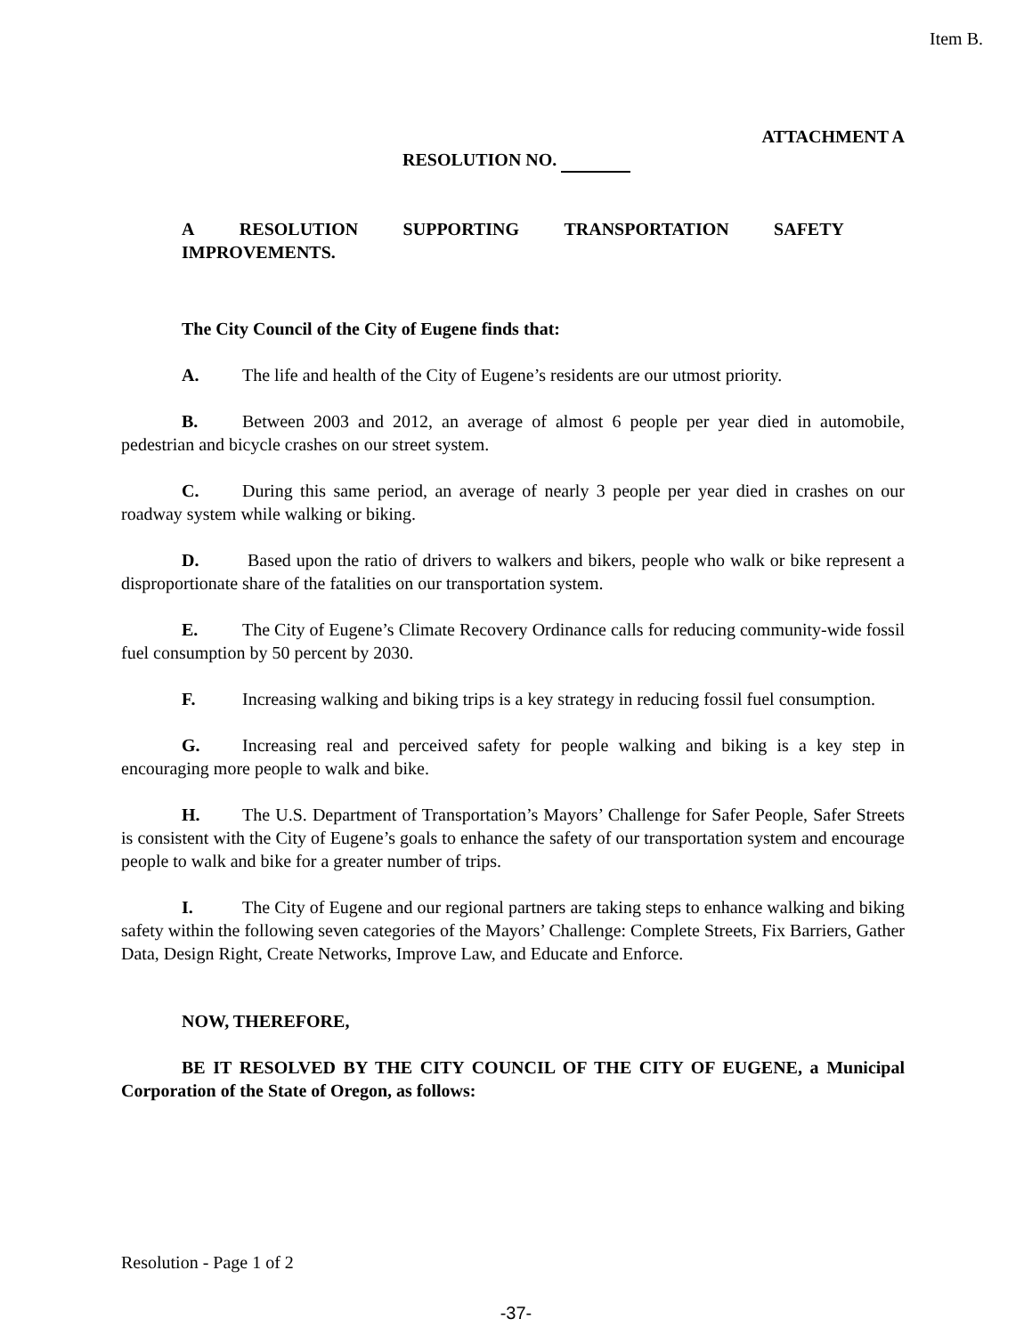Item B.
ATTACHMENT A
RESOLUTION NO.
A RESOLUTION SUPPORTING TRANSPORTATION SAFETY
IMPROVEMENTS.
The City Council of the City of Eugene finds that:
A. The life and health of the City of Eugene’s residents are our utmost priority.
B. Between 2003 and 2012, an average of almost 6 people per year died in automobile, pedestrian and bicycle crashes on our street system.
C. During this same period, an average of nearly 3 people per year died in crashes on our roadway system while walking or biking.
D. Based upon the ratio of drivers to walkers and bikers, people who walk or bike represent a disproportionate share of the fatalities on our transportation system.
E. The City of Eugene’s Climate Recovery Ordinance calls for reducing community-wide fossil fuel consumption by 50 percent by 2030.
F. Increasing walking and biking trips is a key strategy in reducing fossil fuel consumption.
G. Increasing real and perceived safety for people walking and biking is a key step in encouraging more people to walk and bike.
H. The U.S. Department of Transportation’s Mayors’ Challenge for Safer People, Safer Streets is consistent with the City of Eugene’s goals to enhance the safety of our transportation system and encourage people to walk and bike for a greater number of trips.
I. The City of Eugene and our regional partners are taking steps to enhance walking and biking safety within the following seven categories of the Mayors’ Challenge: Complete Streets, Fix Barriers, Gather Data, Design Right, Create Networks, Improve Law, and Educate and Enforce.
NOW, THEREFORE,
BE IT RESOLVED BY THE CITY COUNCIL OF THE CITY OF EUGENE, a Municipal Corporation of the State of Oregon, as follows:
Resolution - Page 1 of 2
-37-